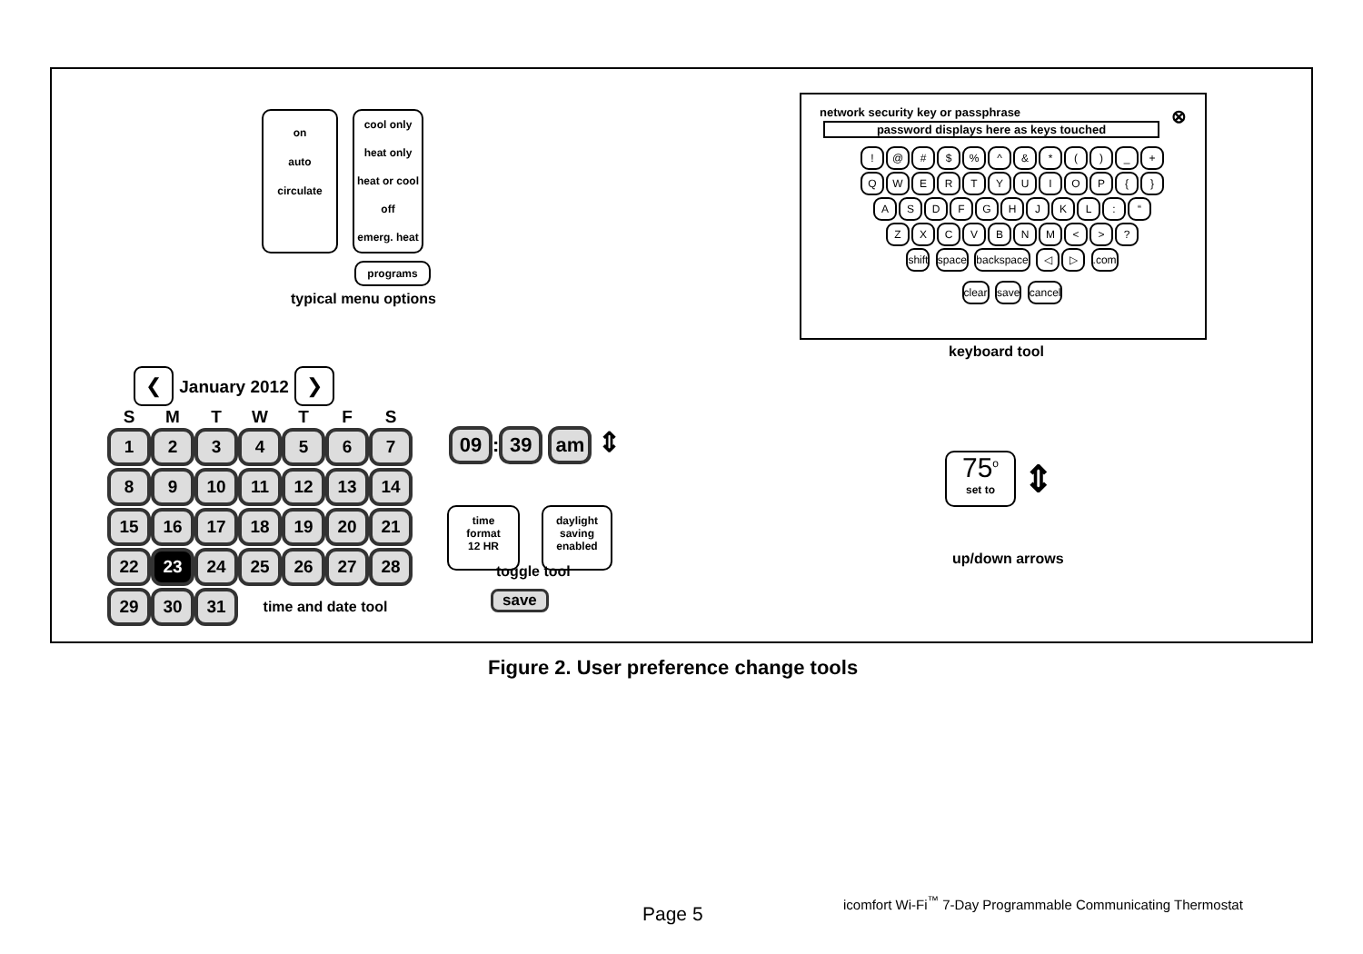on
auto
circulate
cool only
heat only
heat or cool
off
emerg. heat
programs
typical menu options
network security key or passphrase ⊗
password displays here as keys touched
! @ # $% ^ & * () _ +
QWERTYUIOP { }
ASDFGHJKL: “
ZXCVBNM < >?
shift space backspace ◁ ▷ .com
clear save cancel
keyboard tool
❮ January 2012 ❯
| S | M | T | W | T | F | S |
| 1 | 2 | 3 | 4 | 5 | 6 | 7 |
| 8 | 9 | 10 | 11 | 12 | 13 | 14 |
| 15 | 16 | 17 | 18 | 19 | 20 | 21 |
| 22 | 23 | 24 | 25 | 26 | 27 | 28 |
| 29 | 30 | 31 | time and date tool | | | |
09: 39 am ⇕
time
format
12 HR
daylight
saving
enabled
toggle tool
save
75<sup>o</sup>
set to
⇕
up/down arrows
Figure 2. User preference change tools
Page 5
icomfort Wi-Fi<sup>™</sup> 7-Day Programmable Communicating Thermostat